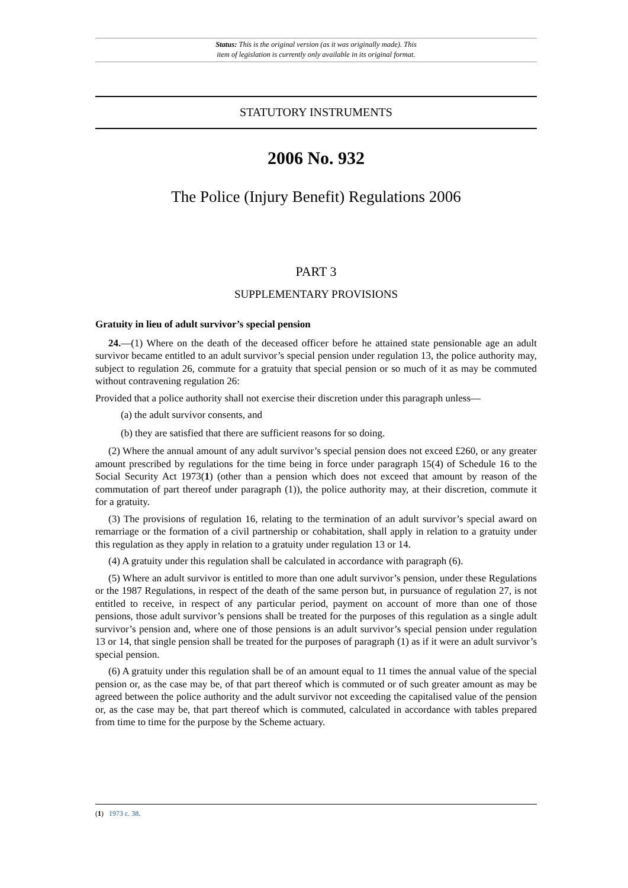Status: This is the original version (as it was originally made). This
item of legislation is currently only available in its original format.
STATUTORY INSTRUMENTS
2006 No. 932
The Police (Injury Benefit) Regulations 2006
PART 3
SUPPLEMENTARY PROVISIONS
Gratuity in lieu of adult survivor’s special pension
24.—(1) Where on the death of the deceased officer before he attained state pensionable age an adult survivor became entitled to an adult survivor’s special pension under regulation 13, the police authority may, subject to regulation 26, commute for a gratuity that special pension or so much of it as may be commuted without contravening regulation 26:
Provided that a police authority shall not exercise their discretion under this paragraph unless—
(a) the adult survivor consents, and
(b) they are satisfied that there are sufficient reasons for so doing.
(2) Where the annual amount of any adult survivor’s special pension does not exceed £260, or any greater amount prescribed by regulations for the time being in force under paragraph 15(4) of Schedule 16 to the Social Security Act 1973(1) (other than a pension which does not exceed that amount by reason of the commutation of part thereof under paragraph (1)), the police authority may, at their discretion, commute it for a gratuity.
(3) The provisions of regulation 16, relating to the termination of an adult survivor’s special award on remarriage or the formation of a civil partnership or cohabitation, shall apply in relation to a gratuity under this regulation as they apply in relation to a gratuity under regulation 13 or 14.
(4) A gratuity under this regulation shall be calculated in accordance with paragraph (6).
(5) Where an adult survivor is entitled to more than one adult survivor’s pension, under these Regulations or the 1987 Regulations, in respect of the death of the same person but, in pursuance of regulation 27, is not entitled to receive, in respect of any particular period, payment on account of more than one of those pensions, those adult survivor’s pensions shall be treated for the purposes of this regulation as a single adult survivor’s pension and, where one of those pensions is an adult survivor’s special pension under regulation 13 or 14, that single pension shall be treated for the purposes of paragraph (1) as if it were an adult survivor’s special pension.
(6) A gratuity under this regulation shall be of an amount equal to 11 times the annual value of the special pension or, as the case may be, of that part thereof which is commuted or of such greater amount as may be agreed between the police authority and the adult survivor not exceeding the capitalised value of the pension or, as the case may be, that part thereof which is commuted, calculated in accordance with tables prepared from time to time for the purpose by the Scheme actuary.
(1) 1973 c. 38.